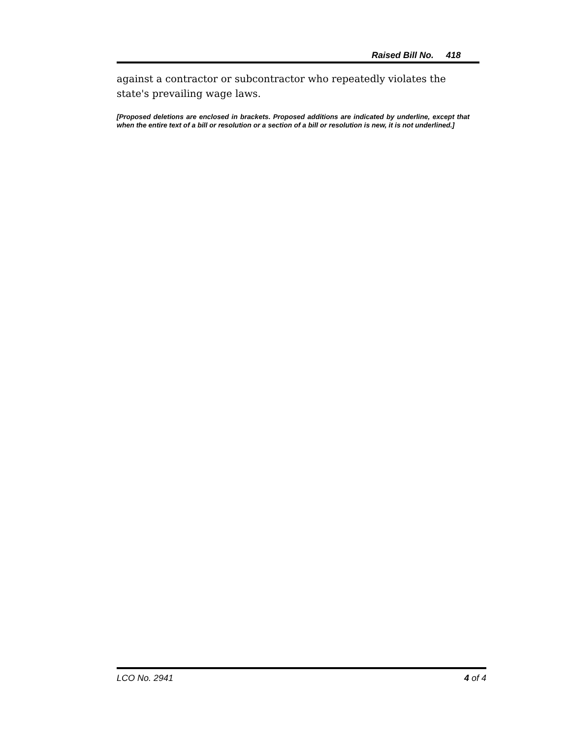Raised Bill No. 418
against a contractor or subcontractor who repeatedly violates the state's prevailing wage laws.
[Proposed deletions are enclosed in brackets. Proposed additions are indicated by underline, except that when the entire text of a bill or resolution or a section of a bill or resolution is new, it is not underlined.]
LCO No. 2941 4 of 4